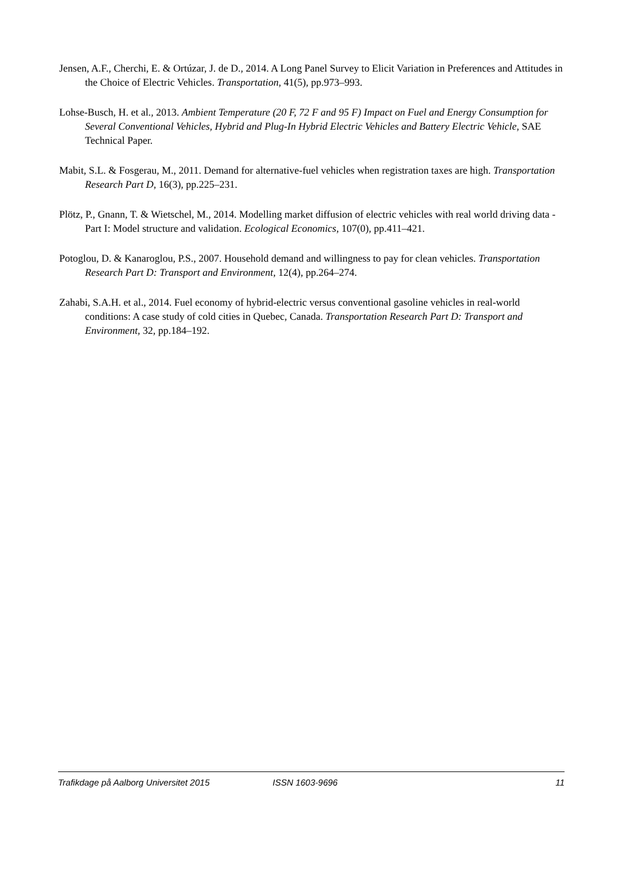Jensen, A.F., Cherchi, E. & Ortúzar, J. de D., 2014. A Long Panel Survey to Elicit Variation in Preferences and Attitudes in the Choice of Electric Vehicles. Transportation, 41(5), pp.973–993.
Lohse-Busch, H. et al., 2013. Ambient Temperature (20 F, 72 F and 95 F) Impact on Fuel and Energy Consumption for Several Conventional Vehicles, Hybrid and Plug-In Hybrid Electric Vehicles and Battery Electric Vehicle, SAE Technical Paper.
Mabit, S.L. & Fosgerau, M., 2011. Demand for alternative-fuel vehicles when registration taxes are high. Transportation Research Part D, 16(3), pp.225–231.
Plötz, P., Gnann, T. & Wietschel, M., 2014. Modelling market diffusion of electric vehicles with real world driving data - Part I: Model structure and validation. Ecological Economics, 107(0), pp.411–421.
Potoglou, D. & Kanaroglou, P.S., 2007. Household demand and willingness to pay for clean vehicles. Transportation Research Part D: Transport and Environment, 12(4), pp.264–274.
Zahabi, S.A.H. et al., 2014. Fuel economy of hybrid-electric versus conventional gasoline vehicles in real-world conditions: A case study of cold cities in Quebec, Canada. Transportation Research Part D: Transport and Environment, 32, pp.184–192.
Trafikdage på Aalborg Universitet 2015 ISSN 1603-9696 11